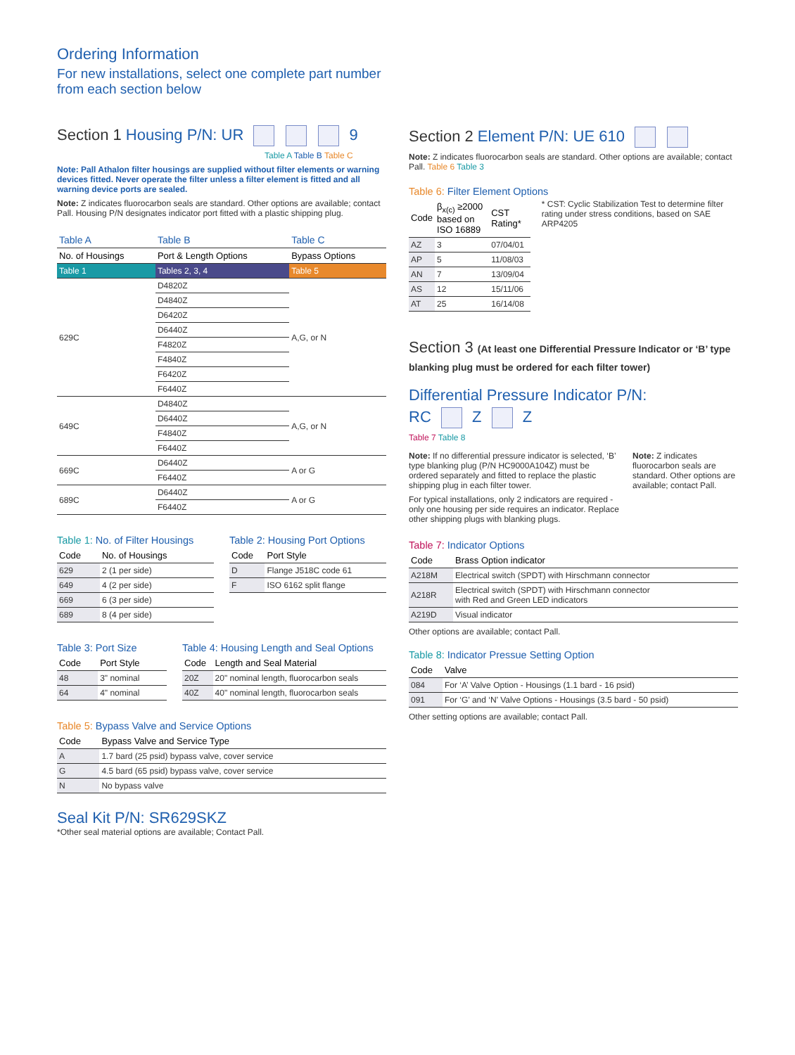Ordering Information
For new installations, select one complete part number from each section below
Section 1 Housing P/N: UR 9
Table A Table B Table C
Note: Pall Athalon filter housings are supplied without filter elements or warning devices fitted. Never operate the filter unless a filter element is fitted and all warning device ports are sealed.
Note: Z indicates fluorocarbon seals are standard. Other options are available; contact Pall. Housing P/N designates indicator port fitted with a plastic shipping plug.
| Table A | Table B | Table C |
| --- | --- | --- |
| No. of Housings | Port & Length Options | Bypass Options |
| Table 1 | Tables 2, 3, 4 | Table 5 |
| 629C | D4820Z | A,G, or N |
| | D4840Z | |
| | D6420Z | |
| | D6440Z | |
| | F4820Z | |
| | F4840Z | |
| | F6420Z | |
| | F6440Z | |
| 649C | D4840Z | A,G, or N |
| | D6440Z | |
| | F4840Z | |
| | F6440Z | |
| 669C | D6440Z | A or G |
| | F6440Z | |
| 689C | D6440Z | A or G |
| | F6440Z | |
Table 1: No. of Filter Housings
| Code | No. of Housings |
| --- | --- |
| 629 | 2 (1 per side) |
| 649 | 4 (2 per side) |
| 669 | 6 (3 per side) |
| 689 | 8 (4 per side) |
Table 2: Housing Port Options
| Code | Port Style |
| --- | --- |
| D | Flange J518C code 61 |
| F | ISO 6162 split flange |
Table 3: Port Size
| Code | Port Style |
| --- | --- |
| 48 | 3" nominal |
| 64 | 4" nominal |
Table 4: Housing Length and Seal Options
| Code | Length and Seal Material |
| --- | --- |
| 20Z | 20" nominal length, fluorocarbon seals |
| 40Z | 40" nominal length, fluorocarbon seals |
Table 5: Bypass Valve and Service Options
| Code | Bypass Valve and Service Type |
| --- | --- |
| A | 1.7 bard (25 psid) bypass valve, cover service |
| G | 4.5 bard (65 psid) bypass valve, cover service |
| N | No bypass valve |
Seal Kit P/N: SR629SKZ
*Other seal material options are available; Contact Pall.
Section 2 Element P/N: UE 610
Note: Z indicates fluorocarbon seals are standard. Other options are available; contact Pall. Table 6 Table 3
Table 6: Filter Element Options
| Code | β<sub>x(c)</sub> ≥2000 based on ISO 16889 | CST Rating* |
| --- | --- | --- |
| AZ | 3 | 07/04/01 |
| AP | 5 | 11/08/03 |
| AN | 7 | 13/09/04 |
| AS | 12 | 15/11/06 |
| AT | 25 | 16/14/08 |
* CST: Cyclic Stabilization Test to determine filter rating under stress conditions, based on SAE ARP4205
Section 3 (At least one Differential Pressure Indicator or ‘B’ type blanking plug must be ordered for each filter tower)
Differential Pressure Indicator P/N:
RC Z Z
Table 7 Table 8
Note: If no differential pressure indicator is selected, ‘B’ type blanking plug (P/N HC9000A104Z) must be ordered separately and fitted to replace the plastic shipping plug in each filter tower.
For typical installations, only 2 indicators are required - only one housing per side requires an indicator. Replace other shipping plugs with blanking plugs.
Note: Z indicates fluorocarbon seals are standard. Other options are available; contact Pall.
Table 7: Indicator Options
| Code | Brass Option indicator |
| --- | --- |
| A218M | Electrical switch (SPDT) with Hirschmann connector |
| A218R | Electrical switch (SPDT) with Hirschmann connector with Red and Green LED indicators |
| A219D | Visual indicator |
Other options are available; contact Pall.
Table 8: Indicator Pressue Setting Option
| Code | Valve |
| --- | --- |
| 084 | For ‘A’ Valve Option - Housings (1.1 bard - 16 psid) |
| 091 | For ‘G’ and ‘N’ Valve Options - Housings (3.5 bard - 50 psid) |
Other setting options are available; contact Pall.